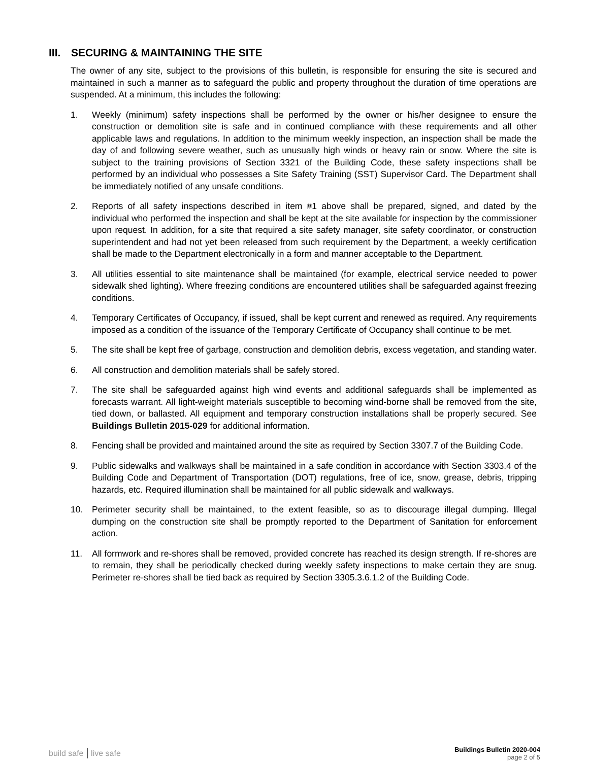III. SECURING & MAINTAINING THE SITE
The owner of any site, subject to the provisions of this bulletin, is responsible for ensuring the site is secured and maintained in such a manner as to safeguard the public and property throughout the duration of time operations are suspended. At a minimum, this includes the following:
1. Weekly (minimum) safety inspections shall be performed by the owner or his/her designee to ensure the construction or demolition site is safe and in continued compliance with these requirements and all other applicable laws and regulations. In addition to the minimum weekly inspection, an inspection shall be made the day of and following severe weather, such as unusually high winds or heavy rain or snow. Where the site is subject to the training provisions of Section 3321 of the Building Code, these safety inspections shall be performed by an individual who possesses a Site Safety Training (SST) Supervisor Card. The Department shall be immediately notified of any unsafe conditions.
2. Reports of all safety inspections described in item #1 above shall be prepared, signed, and dated by the individual who performed the inspection and shall be kept at the site available for inspection by the commissioner upon request. In addition, for a site that required a site safety manager, site safety coordinator, or construction superintendent and had not yet been released from such requirement by the Department, a weekly certification shall be made to the Department electronically in a form and manner acceptable to the Department.
3. All utilities essential to site maintenance shall be maintained (for example, electrical service needed to power sidewalk shed lighting). Where freezing conditions are encountered utilities shall be safeguarded against freezing conditions.
4. Temporary Certificates of Occupancy, if issued, shall be kept current and renewed as required. Any requirements imposed as a condition of the issuance of the Temporary Certificate of Occupancy shall continue to be met.
5. The site shall be kept free of garbage, construction and demolition debris, excess vegetation, and standing water.
6. All construction and demolition materials shall be safely stored.
7. The site shall be safeguarded against high wind events and additional safeguards shall be implemented as forecasts warrant. All light-weight materials susceptible to becoming wind-borne shall be removed from the site, tied down, or ballasted. All equipment and temporary construction installations shall be properly secured. See Buildings Bulletin 2015-029 for additional information.
8. Fencing shall be provided and maintained around the site as required by Section 3307.7 of the Building Code.
9. Public sidewalks and walkways shall be maintained in a safe condition in accordance with Section 3303.4 of the Building Code and Department of Transportation (DOT) regulations, free of ice, snow, grease, debris, tripping hazards, etc. Required illumination shall be maintained for all public sidewalk and walkways.
10. Perimeter security shall be maintained, to the extent feasible, so as to discourage illegal dumping. Illegal dumping on the construction site shall be promptly reported to the Department of Sanitation for enforcement action.
11. All formwork and re-shores shall be removed, provided concrete has reached its design strength. If re-shores are to remain, they shall be periodically checked during weekly safety inspections to make certain they are snug. Perimeter re-shores shall be tied back as required by Section 3305.3.6.1.2 of the Building Code.
build safe | live safe
Buildings Bulletin 2020-004
page 2 of 5